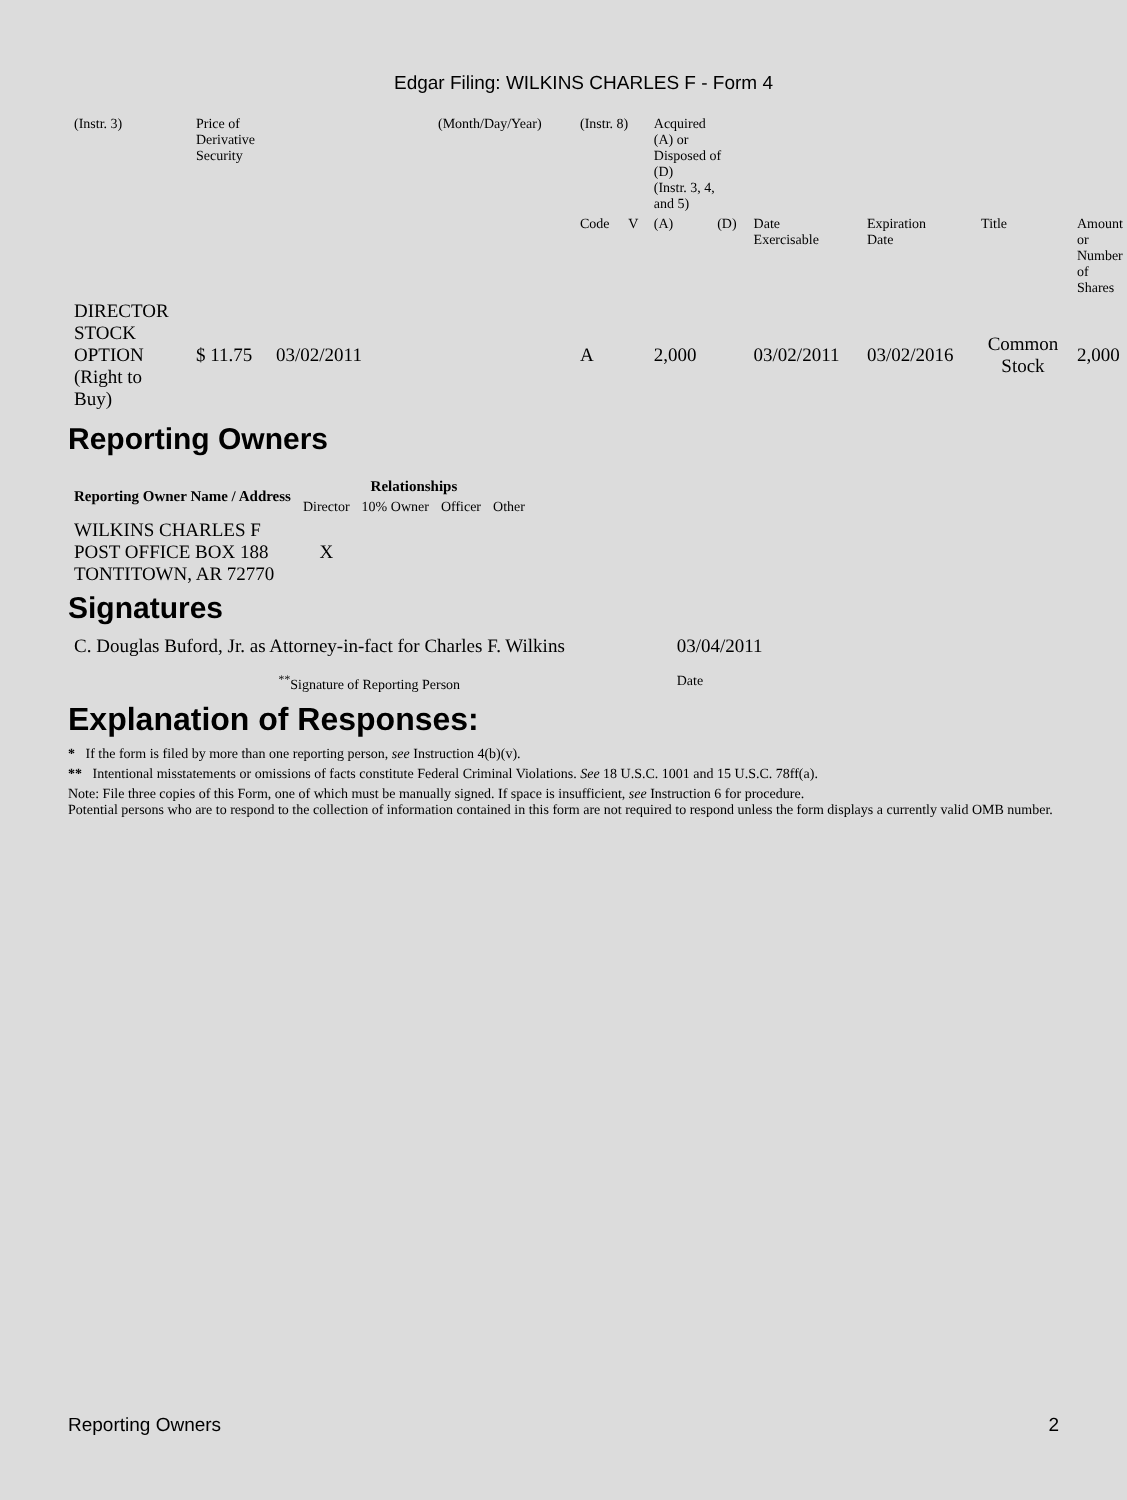Edgar Filing: WILKINS CHARLES F - Form 4
| (Instr. 3) | Price of Derivative Security | (Month/Day/Year) | (Instr. 8) | | Acquired (A) or Disposed of (D) (Instr. 3, 4, and 5) | | | | | |
| | | | Code | V | (A) | (D) | Date Exercisable | Expiration Date | Title | Amount or Number of Shares |
| DIRECTOR STOCK OPTION (Right to Buy) | $ 11.75 03/02/2011 | | A | | 2,000 | | 03/02/2011 | 03/02/2016 | Common Stock | 2,000 |
Reporting Owners
| Reporting Owner Name / Address | Relationships | | | |
| --- | --- | --- | --- | --- |
| | Director | 10% Owner | Officer | Other |
| WILKINS CHARLES F POST OFFICE BOX 188 TONTITOWN, AR 72770 | X | | | |
Signatures
| C. Douglas Buford, Jr. as Attorney-in-fact for Charles F. Wilkins | 03/04/2011 |
| <sup>**</sup> Signature of Reporting Person | Date |
Explanation of Responses:
* If the form is filed by more than one reporting person, see Instruction 4(b)(v).
** Intentional misstatements or omissions of facts constitute Federal Criminal Violations. See 18 U.S.C. 1001 and 15 U.S.C. 78ff(a).
Note: File three copies of this Form, one of which must be manually signed. If space is insufficient, see Instruction 6 for procedure.
Potential persons who are to respond to the collection of information contained in this form are not required to respond unless the form displays a currently valid OMB number.
Reporting Owners 2